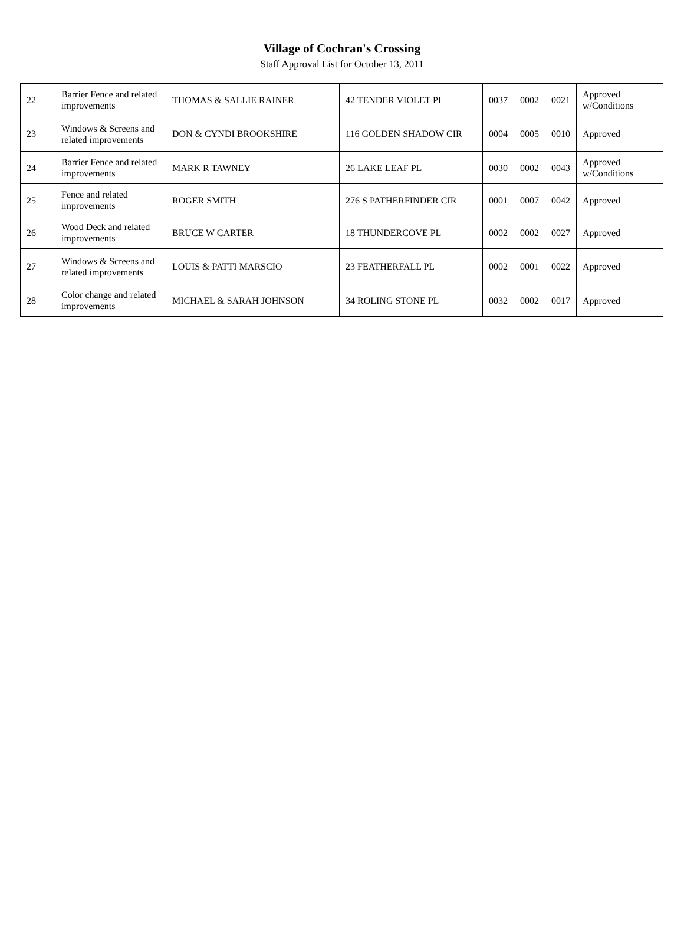Village of Cochran's Crossing
Staff Approval List for October 13, 2011
| 22 | Barrier Fence and related improvements | THOMAS & SALLIE RAINER | 42 TENDER VIOLET PL | 0037 | 0002 | 0021 | Approved w/Conditions |
| 23 | Windows & Screens and related improvements | DON & CYNDI BROOKSHIRE | 116 GOLDEN SHADOW CIR | 0004 | 0005 | 0010 | Approved |
| 24 | Barrier Fence and related improvements | MARK R TAWNEY | 26 LAKE LEAF PL | 0030 | 0002 | 0043 | Approved w/Conditions |
| 25 | Fence and related improvements | ROGER SMITH | 276 S PATHERFINDER CIR | 0001 | 0007 | 0042 | Approved |
| 26 | Wood Deck and related improvements | BRUCE W CARTER | 18 THUNDERCOVE PL | 0002 | 0002 | 0027 | Approved |
| 27 | Windows & Screens and related improvements | LOUIS & PATTI MARSCIO | 23 FEATHERFALL PL | 0002 | 0001 | 0022 | Approved |
| 28 | Color change and related improvements | MICHAEL & SARAH JOHNSON | 34 ROLING STONE PL | 0032 | 0002 | 0017 | Approved |